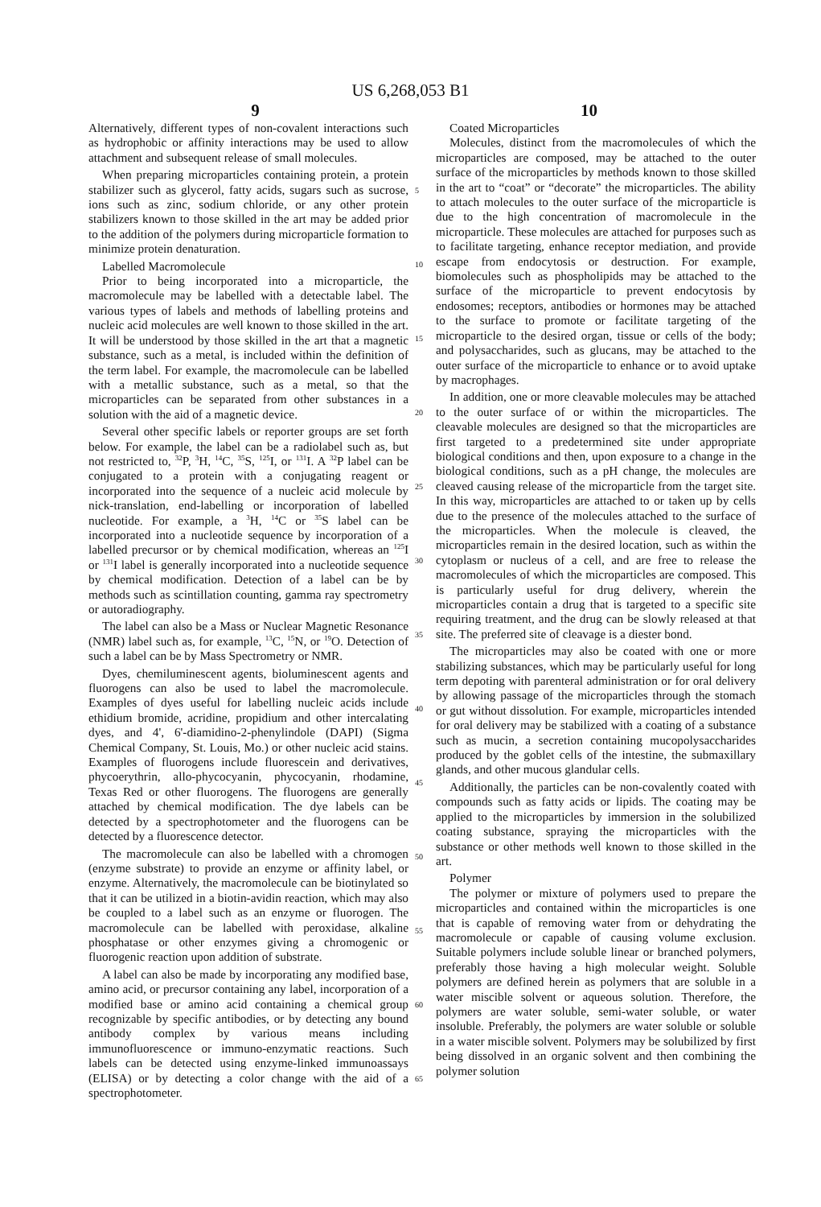US 6,268,053 B1
9 10
Alternatively, different types of non-covalent interactions such as hydrophobic or affinity interactions may be used to allow attachment and subsequent release of small molecules.
When preparing microparticles containing protein, a protein stabilizer such as glycerol, fatty acids, sugars such as sucrose, ions such as zinc, sodium chloride, or any other protein stabilizers known to those skilled in the art may be added prior to the addition of the polymers during microparticle formation to minimize protein denaturation.
Labelled Macromolecule
Prior to being incorporated into a microparticle, the macromolecule may be labelled with a detectable label. The various types of labels and methods of labelling proteins and nucleic acid molecules are well known to those skilled in the art. It will be understood by those skilled in the art that a magnetic substance, such as a metal, is included within the definition of the term label. For example, the macromolecule can be labelled with a metallic substance, such as a metal, so that the microparticles can be separated from other substances in a solution with the aid of a magnetic device.
Several other specific labels or reporter groups are set forth below. For example, the label can be a radiolabel such as, but not restricted to, <sup>32</sup>P, <sup>3</sup>H, <sup>14</sup>C, <sup>35</sup>S, <sup>125</sup>I, or <sup>131</sup>I. A <sup>32</sup>P label can be conjugated to a protein with a conjugating reagent or incorporated into the sequence of a nucleic acid molecule by nick-translation, end-labelling or incorporation of labelled nucleotide. For example, a <sup>3</sup>H, <sup>14</sup>C or <sup>35</sup>S label can be incorporated into a nucleotide sequence by incorporation of a labelled precursor or by chemical modification, whereas an <sup>125</sup>I or <sup>131</sup>I label is generally incorporated into a nucleotide sequence by chemical modification. Detection of a label can be by methods such as scintillation counting, gamma ray spectrometry or autoradiography.
The label can also be a Mass or Nuclear Magnetic Resonance (NMR) label such as, for example, <sup>13</sup>C, <sup>15</sup>N, or <sup>19</sup>O. Detection of such a label can be by Mass Spectrometry or NMR.
Dyes, chemiluminescent agents, bioluminescent agents and fluorogens can also be used to label the macromolecule. Examples of dyes useful for labelling nucleic acids include ethidium bromide, acridine, propidium and other intercalating dyes, and 4', 6'-diamidino-2-phenylindole (DAPI) (Sigma Chemical Company, St. Louis, Mo.) or other nucleic acid stains. Examples of fluorogens include fluorescein and derivatives, phycoerythrin, allo-phycocyanin, phycocyanin, rhodamine, Texas Red or other fluorogens. The fluorogens are generally attached by chemical modification. The dye labels can be detected by a spectrophotometer and the fluorogens can be detected by a fluorescence detector.
The macromolecule can also be labelled with a chromogen (enzyme substrate) to provide an enzyme or affinity label, or enzyme. Alternatively, the macromolecule can be biotinylated so that it can be utilized in a biotin-avidin reaction, which may also be coupled to a label such as an enzyme or fluorogen. The macromolecule can be labelled with peroxidase, alkaline phosphatase or other enzymes giving a chromogenic or fluorogenic reaction upon addition of substrate.
A label can also be made by incorporating any modified base, amino acid, or precursor containing any label, incorporation of a modified base or amino acid containing a chemical group recognizable by specific antibodies, or by detecting any bound antibody complex by various means including immunofluorescence or immuno-enzymatic reactions. Such labels can be detected using enzyme-linked immunoassays (ELISA) or by detecting a color change with the aid of a spectrophotometer.
5
10
15
20
25
30
35
40
45
50
55
60
65
Coated Microparticles
Molecules, distinct from the macromolecules of which the microparticles are composed, may be attached to the outer surface of the microparticles by methods known to those skilled in the art to “coat” or “decorate” the microparticles. The ability to attach molecules to the outer surface of the microparticle is due to the high concentration of macromolecule in the microparticle. These molecules are attached for purposes such as to facilitate targeting, enhance receptor mediation, and provide escape from endocytosis or destruction. For example, biomolecules such as phospholipids may be attached to the surface of the microparticle to prevent endocytosis by endosomes; receptors, antibodies or hormones may be attached to the surface to promote or facilitate targeting of the microparticle to the desired organ, tissue or cells of the body; and polysaccharides, such as glucans, may be attached to the outer surface of the microparticle to enhance or to avoid uptake by macrophages.
In addition, one or more cleavable molecules may be attached to the outer surface of or within the microparticles. The cleavable molecules are designed so that the microparticles are first targeted to a predetermined site under appropriate biological conditions and then, upon exposure to a change in the biological conditions, such as a pH change, the molecules are cleaved causing release of the microparticle from the target site. In this way, microparticles are attached to or taken up by cells due to the presence of the molecules attached to the surface of the microparticles. When the molecule is cleaved, the microparticles remain in the desired location, such as within the cytoplasm or nucleus of a cell, and are free to release the macromolecules of which the microparticles are composed. This is particularly useful for drug delivery, wherein the microparticles contain a drug that is targeted to a specific site requiring treatment, and the drug can be slowly released at that site. The preferred site of cleavage is a diester bond.
The microparticles may also be coated with one or more stabilizing substances, which may be particularly useful for long term depoting with parenteral administration or for oral delivery by allowing passage of the microparticles through the stomach or gut without dissolution. For example, microparticles intended for oral delivery may be stabilized with a coating of a substance such as mucin, a secretion containing mucopolysaccharides produced by the goblet cells of the intestine, the submaxillary glands, and other mucous glandular cells.
Additionally, the particles can be non-covalently coated with compounds such as fatty acids or lipids. The coating may be applied to the microparticles by immersion in the solubilized coating substance, spraying the microparticles with the substance or other methods well known to those skilled in the art.
Polymer
The polymer or mixture of polymers used to prepare the microparticles and contained within the microparticles is one that is capable of removing water from or dehydrating the macromolecule or capable of causing volume exclusion. Suitable polymers include soluble linear or branched polymers, preferably those having a high molecular weight. Soluble polymers are defined herein as polymers that are soluble in a water miscible solvent or aqueous solution. Therefore, the polymers are water soluble, semi-water soluble, or water insoluble. Preferably, the polymers are water soluble or soluble in a water miscible solvent. Polymers may be solubilized by first being dissolved in an organic solvent and then combining the polymer solution